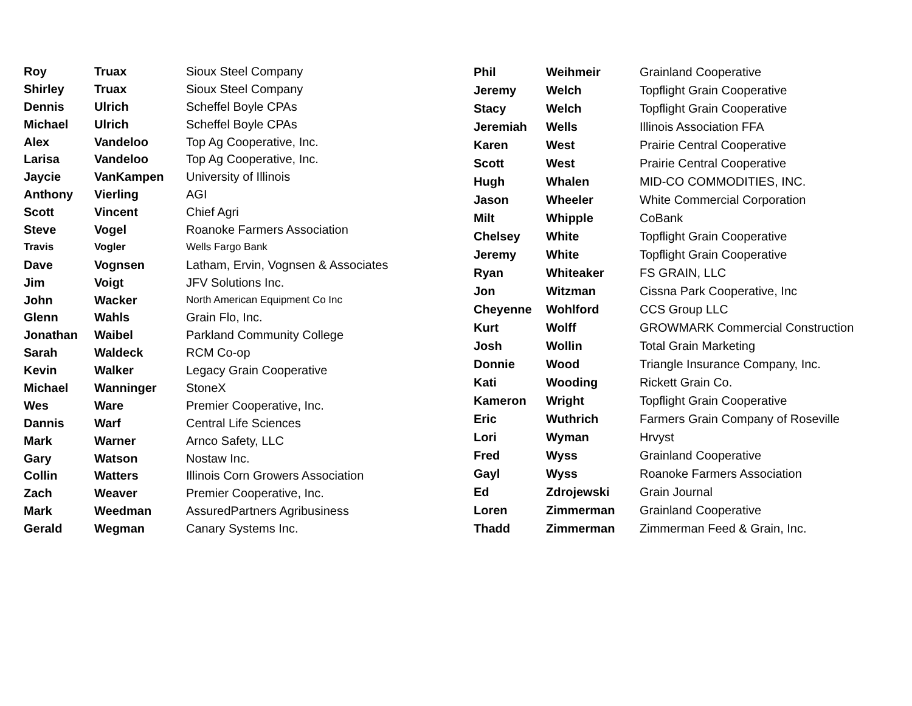| Roy | Truax | Sioux Steel Company |
| Shirley | Truax | Sioux Steel Company |
| Dennis | Ulrich | Scheffel Boyle CPAs |
| Michael | Ulrich | Scheffel Boyle CPAs |
| Alex | Vandeloo | Top Ag Cooperative, Inc. |
| Larisa | Vandeloo | Top Ag Cooperative, Inc. |
| Jaycie | VanKampen | University of Illinois |
| Anthony | Vierling | AGI |
| Scott | Vincent | Chief Agri |
| Steve | Vogel | Roanoke Farmers Association |
| Travis | Vogler | Wells Fargo Bank |
| Dave | Vognsen | Latham, Ervin, Vognsen & Associates |
| Jim | Voigt | JFV Solutions Inc. |
| John | Wacker | North American Equipment Co Inc |
| Glenn | Wahls | Grain Flo, Inc. |
| Jonathan | Waibel | Parkland Community College |
| Sarah | Waldeck | RCM Co-op |
| Kevin | Walker | Legacy Grain Cooperative |
| Michael | Wanninger | StoneX |
| Wes | Ware | Premier Cooperative, Inc. |
| Dannis | Warf | Central Life Sciences |
| Mark | Warner | Arnco Safety, LLC |
| Gary | Watson | Nostaw Inc. |
| Collin | Watters | Illinois Corn Growers Association |
| Zach | Weaver | Premier Cooperative, Inc. |
| Mark | Weedman | AssuredPartners Agribusiness |
| Gerald | Wegman | Canary Systems Inc. |
| Phil | Weihmeir | Grainland Cooperative |
| Jeremy | Welch | Topflight Grain Cooperative |
| Stacy | Welch | Topflight Grain Cooperative |
| Jeremiah | Wells | Illinois Association FFA |
| Karen | West | Prairie Central Cooperative |
| Scott | West | Prairie Central Cooperative |
| Hugh | Whalen | MID-CO COMMODITIES, INC. |
| Jason | Wheeler | White Commercial Corporation |
| Milt | Whipple | CoBank |
| Chelsey | White | Topflight Grain Cooperative |
| Jeremy | White | Topflight Grain Cooperative |
| Ryan | Whiteaker | FS GRAIN, LLC |
| Jon | Witzman | Cissna Park Cooperative, Inc |
| Cheyenne | Wohlford | CCS Group LLC |
| Kurt | Wolff | GROWMARK Commercial Construction |
| Josh | Wollin | Total Grain Marketing |
| Donnie | Wood | Triangle Insurance Company, Inc. |
| Kati | Wooding | Rickett Grain Co. |
| Kameron | Wright | Topflight Grain Cooperative |
| Eric | Wuthrich | Farmers Grain Company of Roseville |
| Lori | Wyman | Hrvyst |
| Fred | Wyss | Grainland Cooperative |
| Gayl | Wyss | Roanoke Farmers Association |
| Ed | Zdrojewski | Grain Journal |
| Loren | Zimmerman | Grainland Cooperative |
| Thadd | Zimmerman | Zimmerman Feed & Grain, Inc. |